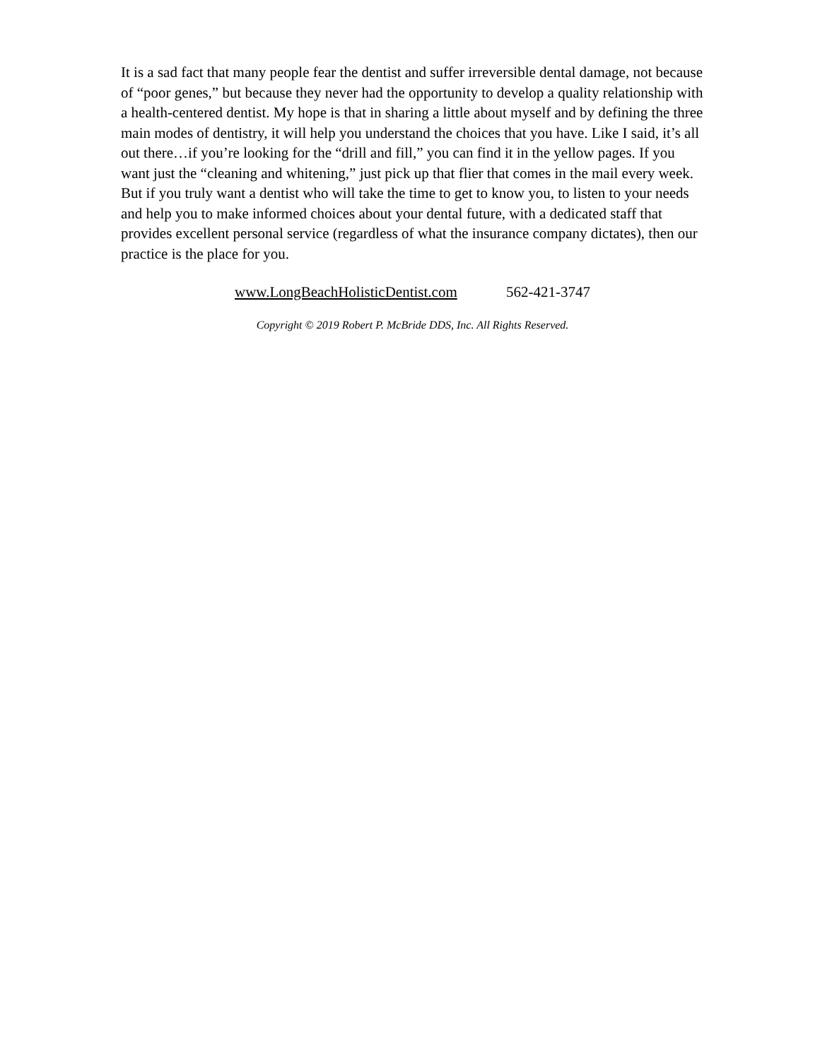It is a sad fact that many people fear the dentist and suffer irreversible dental damage, not because of “poor genes,” but because they never had the opportunity to develop a quality relationship with a health-centered dentist. My hope is that in sharing a little about myself and by defining the three main modes of dentistry, it will help you understand the choices that you have. Like I said, it’s all out there…if you’re looking for the “drill and fill,” you can find it in the yellow pages. If you want just the “cleaning and whitening,” just pick up that flier that comes in the mail every week. But if you truly want a dentist who will take the time to get to know you, to listen to your needs and help you to make informed choices about your dental future, with a dedicated staff that provides excellent personal service (regardless of what the insurance company dictates), then our practice is the place for you.
www.LongBeachHolisticDentist.com 562-421-3747
Copyright © 2019 Robert P. McBride DDS, Inc. All Rights Reserved.